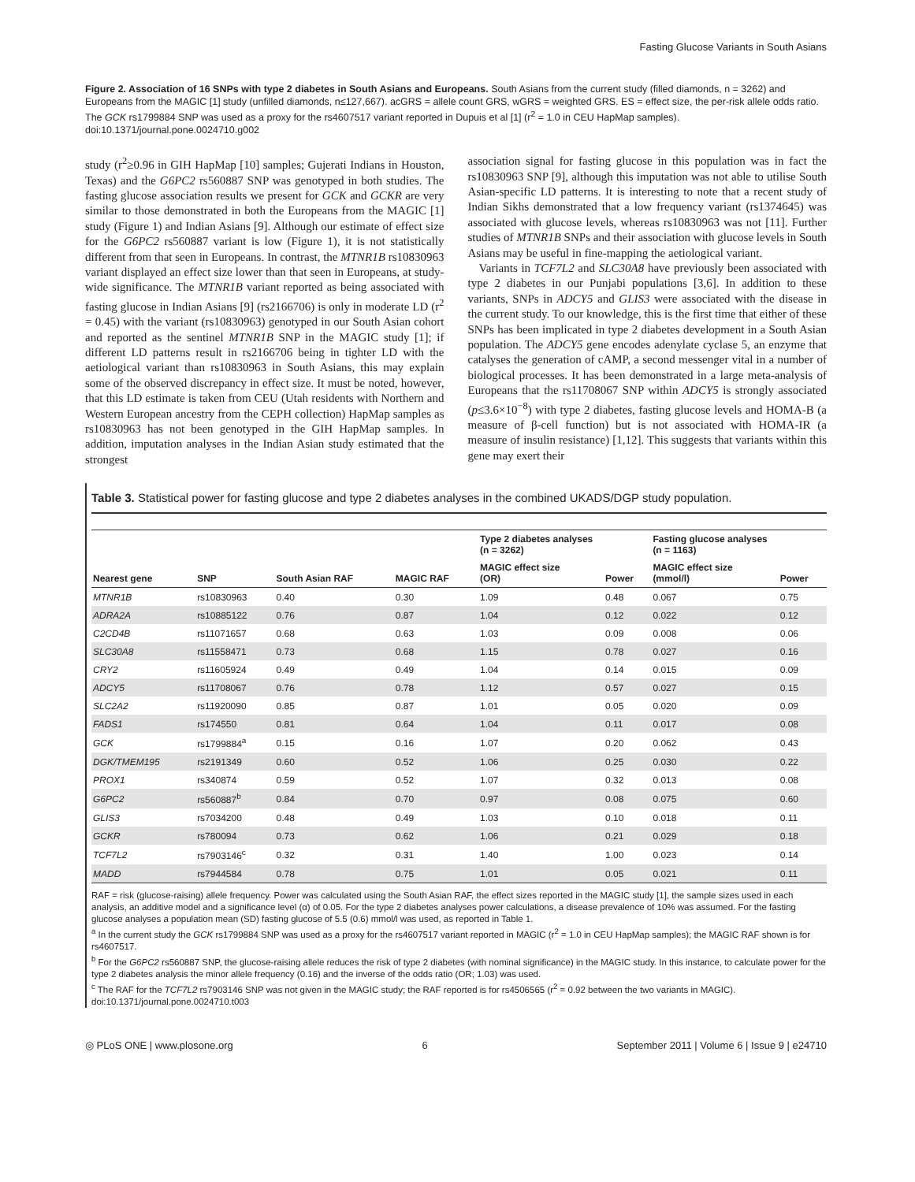Fasting Glucose Variants in South Asians
Figure 2. Association of 16 SNPs with type 2 diabetes in South Asians and Europeans. South Asians from the current study (filled diamonds, n = 3262) and Europeans from the MAGIC [1] study (unfilled diamonds, n≤127,667). acGRS = allele count GRS, wGRS = weighted GRS. ES = effect size, the per-risk allele odds ratio. The GCK rs1799884 SNP was used as a proxy for the rs4607517 variant reported in Dupuis et al [1] (r<sup>2</sup> = 1.0 in CEU HapMap samples).
doi:10.1371/journal.pone.0024710.g002
study (r<sup>2</sup>≥0.96 in GIH HapMap [10] samples; Gujerati Indians in Houston, Texas) and the G6PC2 rs560887 SNP was genotyped in both studies. The fasting glucose association results we present for GCK and GCKR are very similar to those demonstrated in both the Europeans from the MAGIC [1] study (Figure 1) and Indian Asians [9]. Although our estimate of effect size for the G6PC2 rs560887 variant is low (Figure 1), it is not statistically different from that seen in Europeans. In contrast, the MTNR1B rs10830963 variant displayed an effect size lower than that seen in Europeans, at study-wide significance. The MTNR1B variant reported as being associated with fasting glucose in Indian Asians [9] (rs2166706) is only in moderate LD (r<sup>2</sup> = 0.45) with the variant (rs10830963) genotyped in our South Asian cohort and reported as the sentinel MTNR1B SNP in the MAGIC study [1]; if different LD patterns result in rs2166706 being in tighter LD with the aetiological variant than rs10830963 in South Asians, this may explain some of the observed discrepancy in effect size. It must be noted, however, that this LD estimate is taken from CEU (Utah residents with Northern and Western European ancestry from the CEPH collection) HapMap samples as rs10830963 has not been genotyped in the GIH HapMap samples. In addition, imputation analyses in the Indian Asian study estimated that the strongest
association signal for fasting glucose in this population was in fact the rs10830963 SNP [9], although this imputation was not able to utilise South Asian-specific LD patterns. It is interesting to note that a recent study of Indian Sikhs demonstrated that a low frequency variant (rs1374645) was associated with glucose levels, whereas rs10830963 was not [11]. Further studies of MTNR1B SNPs and their association with glucose levels in South Asians may be useful in fine-mapping the aetiological variant.
Variants in TCF7L2 and SLC30A8 have previously been associated with type 2 diabetes in our Punjabi populations [3,6]. In addition to these variants, SNPs in ADCY5 and GLIS3 were associated with the disease in the current study. To our knowledge, this is the first time that either of these SNPs has been implicated in type 2 diabetes development in a South Asian population. The ADCY5 gene encodes adenylate cyclase 5, an enzyme that catalyses the generation of cAMP, a second messenger vital in a number of biological processes. It has been demonstrated in a large meta-analysis of Europeans that the rs11708067 SNP within ADCY5 is strongly associated (p≤3.6×10<sup>−8</sup>) with type 2 diabetes, fasting glucose levels and HOMA-B (a measure of β-cell function) but is not associated with HOMA-IR (a measure of insulin resistance) [1,12]. This suggests that variants within this gene may exert their
Table 3. Statistical power for fasting glucose and type 2 diabetes analyses in the combined UKADS/DGP study population.
| | | | | Type 2 diabetes analyses (n = 3262) | | Fasting glucose analyses (n = 1163) | |
| --- | --- | --- | --- | --- | --- | --- | --- |
| Nearest gene | SNP | South Asian RAF | MAGIC RAF | MAGIC effect size (OR) | Power | MAGIC effect size (mmol/l) | Power |
| MTNR1B | rs10830963 | 0.40 | 0.30 | 1.09 | 0.48 | 0.067 | 0.75 |
| ADRA2A | rs10885122 | 0.76 | 0.87 | 1.04 | 0.12 | 0.022 | 0.12 |
| C2CD4B | rs11071657 | 0.68 | 0.63 | 1.03 | 0.09 | 0.008 | 0.06 |
| SLC30A8 | rs11558471 | 0.73 | 0.68 | 1.15 | 0.78 | 0.027 | 0.16 |
| CRY2 | rs11605924 | 0.49 | 0.49 | 1.04 | 0.14 | 0.015 | 0.09 |
| ADCY5 | rs11708067 | 0.76 | 0.78 | 1.12 | 0.57 | 0.027 | 0.15 |
| SLC2A2 | rs11920090 | 0.85 | 0.87 | 1.01 | 0.05 | 0.020 | 0.09 |
| FADS1 | rs174550 | 0.81 | 0.64 | 1.04 | 0.11 | 0.017 | 0.08 |
| GCK | rs1799884<sup>a</sup> | 0.15 | 0.16 | 1.07 | 0.20 | 0.062 | 0.43 |
| DGK/TMEM195 | rs2191349 | 0.60 | 0.52 | 1.06 | 0.25 | 0.030 | 0.22 |
| PROX1 | rs340874 | 0.59 | 0.52 | 1.07 | 0.32 | 0.013 | 0.08 |
| G6PC2 | rs560887<sup>b</sup> | 0.84 | 0.70 | 0.97 | 0.08 | 0.075 | 0.60 |
| GLIS3 | rs7034200 | 0.48 | 0.49 | 1.03 | 0.10 | 0.018 | 0.11 |
| GCKR | rs780094 | 0.73 | 0.62 | 1.06 | 0.21 | 0.029 | 0.18 |
| TCF7L2 | rs7903146<sup>c</sup> | 0.32 | 0.31 | 1.40 | 1.00 | 0.023 | 0.14 |
| MADD | rs7944584 | 0.78 | 0.75 | 1.01 | 0.05 | 0.021 | 0.11 |
RAF = risk (glucose-raising) allele frequency. Power was calculated using the South Asian RAF, the effect sizes reported in the MAGIC study [1], the sample sizes used in each analysis, an additive model and a significance level (α) of 0.05. For the type 2 diabetes analyses power calculations, a disease prevalence of 10% was assumed. For the fasting glucose analyses a population mean (SD) fasting glucose of 5.5 (0.6) mmol/l was used, as reported in Table 1.
<sup>a</sup> In the current study the GCK rs1799884 SNP was used as a proxy for the rs4607517 variant reported in MAGIC (r<sup>2</sup> = 1.0 in CEU HapMap samples); the MAGIC RAF shown is for rs4607517.
<sup>b</sup> For the G6PC2 rs560887 SNP, the glucose-raising allele reduces the risk of type 2 diabetes (with nominal significance) in the MAGIC study. In this instance, to calculate power for the type 2 diabetes analysis the minor allele frequency (0.16) and the inverse of the odds ratio (OR; 1.03) was used.
<sup>c</sup> The RAF for the TCF7L2 rs7903146 SNP was not given in the MAGIC study; the RAF reported is for rs4506565 (r<sup>2</sup> = 0.92 between the two variants in MAGIC).
doi:10.1371/journal.pone.0024710.t003
◎ PLoS ONE | www.plosone.org 6 September 2011 | Volume 6 | Issue 9 | e24710